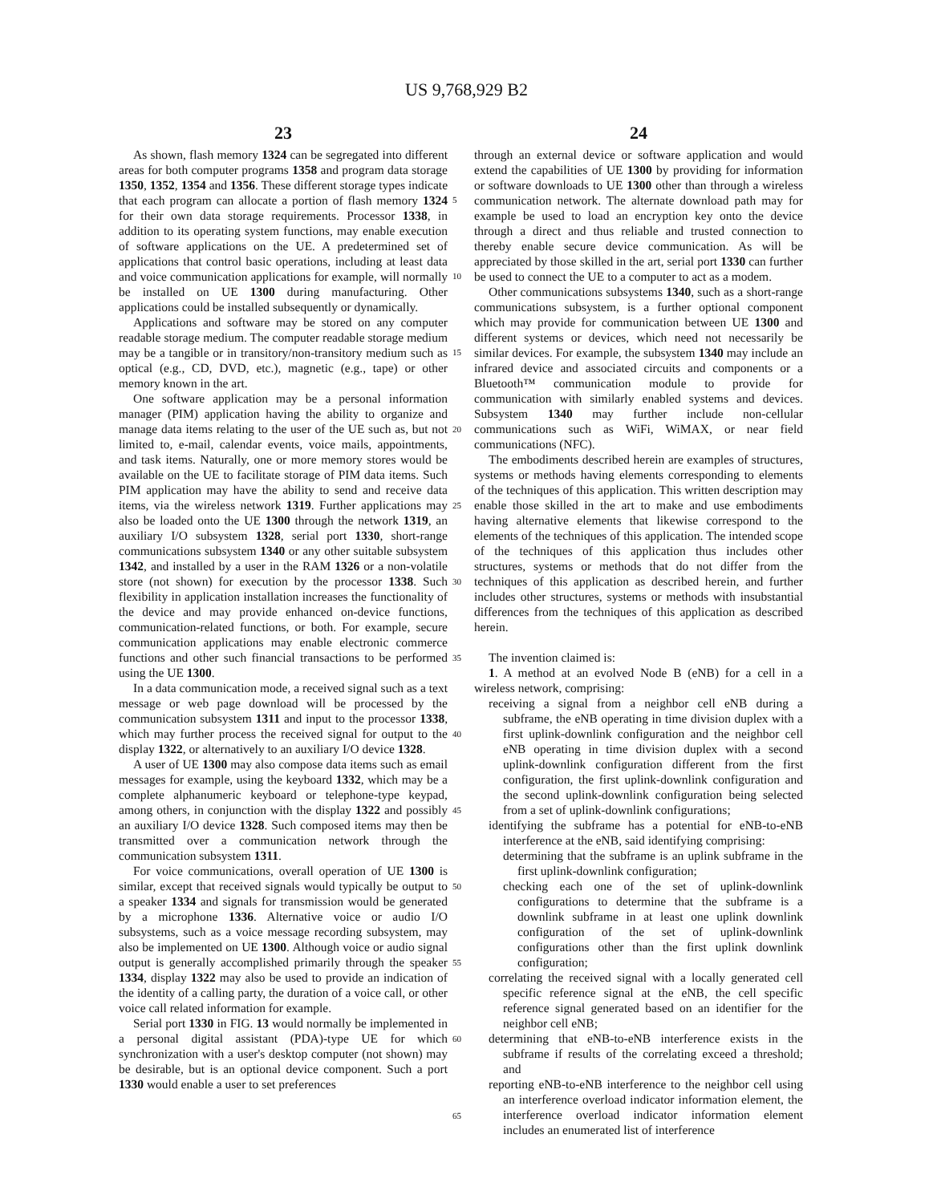US 9,768,929 B2
23
As shown, flash memory 1324 can be segregated into different areas for both computer programs 1358 and program data storage 1350, 1352, 1354 and 1356. These different storage types indicate that each program can allocate a portion of flash memory 1324 for their own data storage requirements. Processor 1338, in addition to its operating system functions, may enable execution of software applications on the UE. A predetermined set of applications that control basic operations, including at least data and voice communication applications for example, will normally be installed on UE 1300 during manufacturing. Other applications could be installed subsequently or dynamically.
Applications and software may be stored on any computer readable storage medium. The computer readable storage medium may be a tangible or in transitory/non-transitory medium such as optical (e.g., CD, DVD, etc.), magnetic (e.g., tape) or other memory known in the art.
One software application may be a personal information manager (PIM) application having the ability to organize and manage data items relating to the user of the UE such as, but not limited to, e-mail, calendar events, voice mails, appointments, and task items. Naturally, one or more memory stores would be available on the UE to facilitate storage of PIM data items. Such PIM application may have the ability to send and receive data items, via the wireless network 1319. Further applications may also be loaded onto the UE 1300 through the network 1319, an auxiliary I/O subsystem 1328, serial port 1330, short-range communications subsystem 1340 or any other suitable subsystem 1342, and installed by a user in the RAM 1326 or a non-volatile store (not shown) for execution by the processor 1338. Such flexibility in application installation increases the functionality of the device and may provide enhanced on-device functions, communication-related functions, or both. For example, secure communication applications may enable electronic commerce functions and other such financial transactions to be performed using the UE 1300.
In a data communication mode, a received signal such as a text message or web page download will be processed by the communication subsystem 1311 and input to the processor 1338, which may further process the received signal for output to the display 1322, or alternatively to an auxiliary I/O device 1328.
A user of UE 1300 may also compose data items such as email messages for example, using the keyboard 1332, which may be a complete alphanumeric keyboard or telephone-type keypad, among others, in conjunction with the display 1322 and possibly an auxiliary I/O device 1328. Such composed items may then be transmitted over a communication network through the communication subsystem 1311.
For voice communications, overall operation of UE 1300 is similar, except that received signals would typically be output to a speaker 1334 and signals for transmission would be generated by a microphone 1336. Alternative voice or audio I/O subsystems, such as a voice message recording subsystem, may also be implemented on UE 1300. Although voice or audio signal output is generally accomplished primarily through the speaker 1334, display 1322 may also be used to provide an indication of the identity of a calling party, the duration of a voice call, or other voice call related information for example.
Serial port 1330 in FIG. 13 would normally be implemented in a personal digital assistant (PDA)-type UE for which synchronization with a user's desktop computer (not shown) may be desirable, but is an optional device component. Such a port 1330 would enable a user to set preferences
24
through an external device or software application and would extend the capabilities of UE 1300 by providing for information or software downloads to UE 1300 other than through a wireless communication network. The alternate download path may for example be used to load an encryption key onto the device through a direct and thus reliable and trusted connection to thereby enable secure device communication. As will be appreciated by those skilled in the art, serial port 1330 can further be used to connect the UE to a computer to act as a modem.
Other communications subsystems 1340, such as a short-range communications subsystem, is a further optional component which may provide for communication between UE 1300 and different systems or devices, which need not necessarily be similar devices. For example, the subsystem 1340 may include an infrared device and associated circuits and components or a Bluetooth™ communication module to provide for communication with similarly enabled systems and devices. Subsystem 1340 may further include non-cellular communications such as WiFi, WiMAX, or near field communications (NFC).
The embodiments described herein are examples of structures, systems or methods having elements corresponding to elements of the techniques of this application. This written description may enable those skilled in the art to make and use embodiments having alternative elements that likewise correspond to the elements of the techniques of this application. The intended scope of the techniques of this application thus includes other structures, systems or methods that do not differ from the techniques of this application as described herein, and further includes other structures, systems or methods with insubstantial differences from the techniques of this application as described herein.
The invention claimed is:
1. A method at an evolved Node B (eNB) for a cell in a wireless network, comprising:
receiving a signal from a neighbor cell eNB during a subframe, the eNB operating in time division duplex with a first uplink-downlink configuration and the neighbor cell eNB operating in time division duplex with a second uplink-downlink configuration different from the first configuration, the first uplink-downlink configuration and the second uplink-downlink configuration being selected from a set of uplink-downlink configurations;
identifying the subframe has a potential for eNB-to-eNB interference at the eNB, said identifying comprising:
determining that the subframe is an uplink subframe in the first uplink-downlink configuration;
checking each one of the set of uplink-downlink configurations to determine that the subframe is a downlink subframe in at least one uplink downlink configuration of the set of uplink-downlink configurations other than the first uplink downlink configuration;
correlating the received signal with a locally generated cell specific reference signal at the eNB, the cell specific reference signal generated based on an identifier for the neighbor cell eNB;
determining that eNB-to-eNB interference exists in the subframe if results of the correlating exceed a threshold; and
reporting eNB-to-eNB interference to the neighbor cell using an interference overload indicator information element, the interference overload indicator information element includes an enumerated list of interference
5
10
15
20
25
30
35
40
45
50
55
60
65